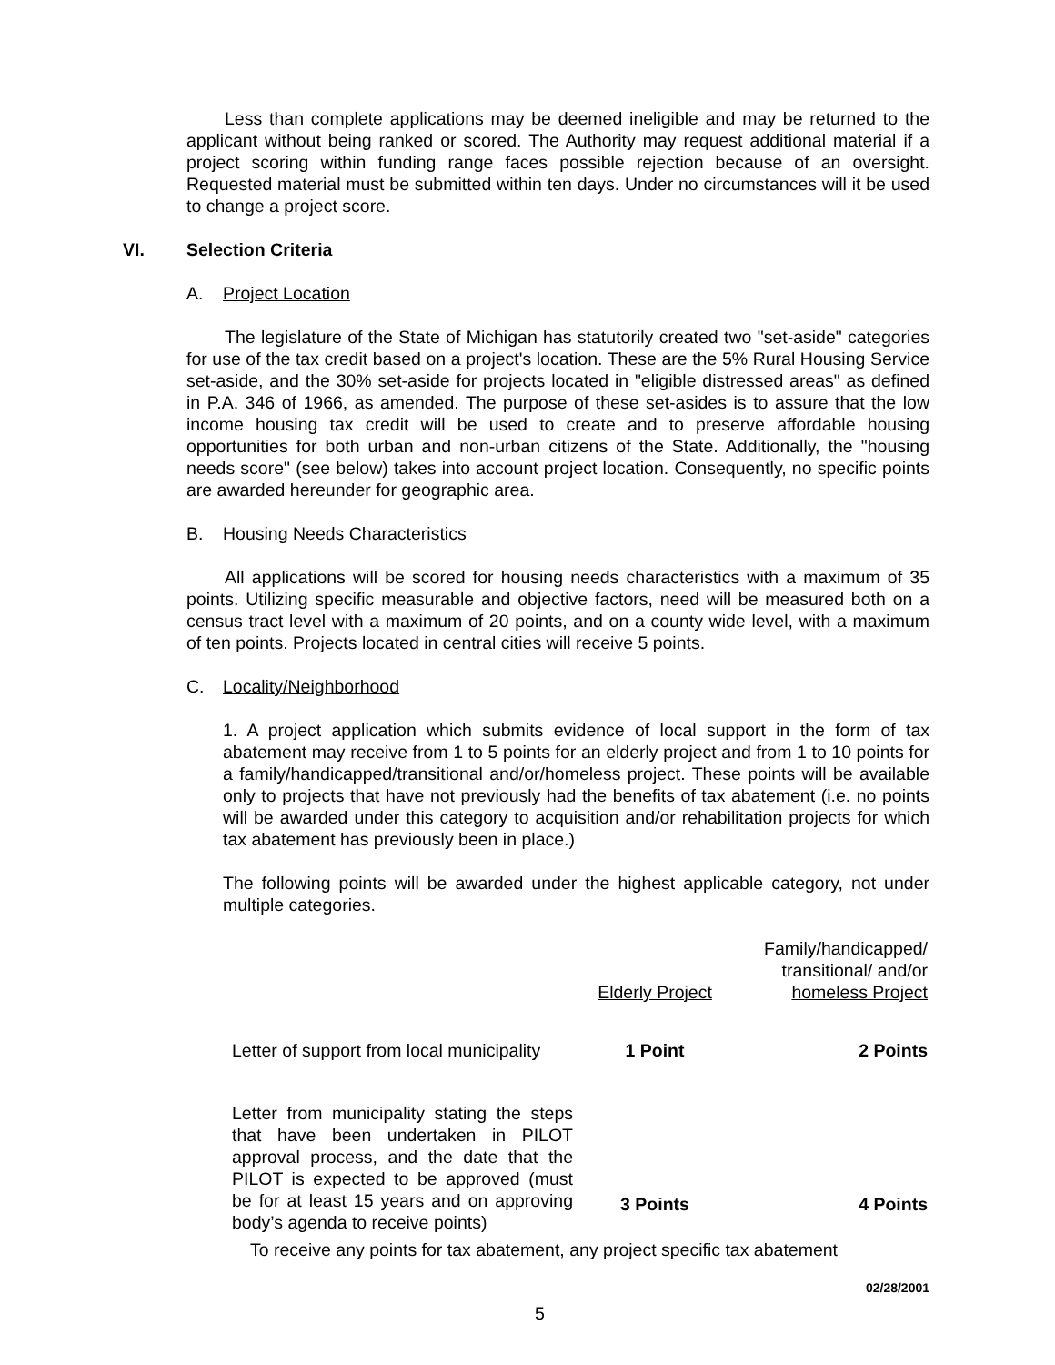Less than complete applications may be deemed ineligible and may be returned to the applicant without being ranked or scored. The Authority may request additional material if a project scoring within funding range faces possible rejection because of an oversight. Requested material must be submitted within ten days. Under no circumstances will it be used to change a project score.
VI. Selection Criteria
A. Project Location
The legislature of the State of Michigan has statutorily created two "set-aside" categories for use of the tax credit based on a project's location. These are the 5% Rural Housing Service set-aside, and the 30% set-aside for projects located in "eligible distressed areas" as defined in P.A. 346 of 1966, as amended. The purpose of these set-asides is to assure that the low income housing tax credit will be used to create and to preserve affordable housing opportunities for both urban and non-urban citizens of the State. Additionally, the "housing needs score" (see below) takes into account project location. Consequently, no specific points are awarded hereunder for geographic area.
B. Housing Needs Characteristics
All applications will be scored for housing needs characteristics with a maximum of 35 points. Utilizing specific measurable and objective factors, need will be measured both on a census tract level with a maximum of 20 points, and on a county wide level, with a maximum of ten points. Projects located in central cities will receive 5 points.
C. Locality/Neighborhood
1. A project application which submits evidence of local support in the form of tax abatement may receive from 1 to 5 points for an elderly project and from 1 to 10 points for a family/handicapped/transitional and/or/homeless project. These points will be available only to projects that have not previously had the benefits of tax abatement (i.e. no points will be awarded under this category to acquisition and/or rehabilitation projects for which tax abatement has previously been in place.)
The following points will be awarded under the highest applicable category, not under multiple categories.
| | Elderly Project | Family/handicapped/ transitional/ and/or homeless Project |
| Letter of support from local municipality | 1 Point | 2 Points |
| Letter from municipality stating the steps that have been undertaken in PILOT approval process, and the date that the PILOT is expected to be approved (must be for at least 15 years and on approving body’s agenda to receive points) | 3 Points | 4 Points |
To receive any points for tax abatement, any project specific tax abatement
02/28/2001
5